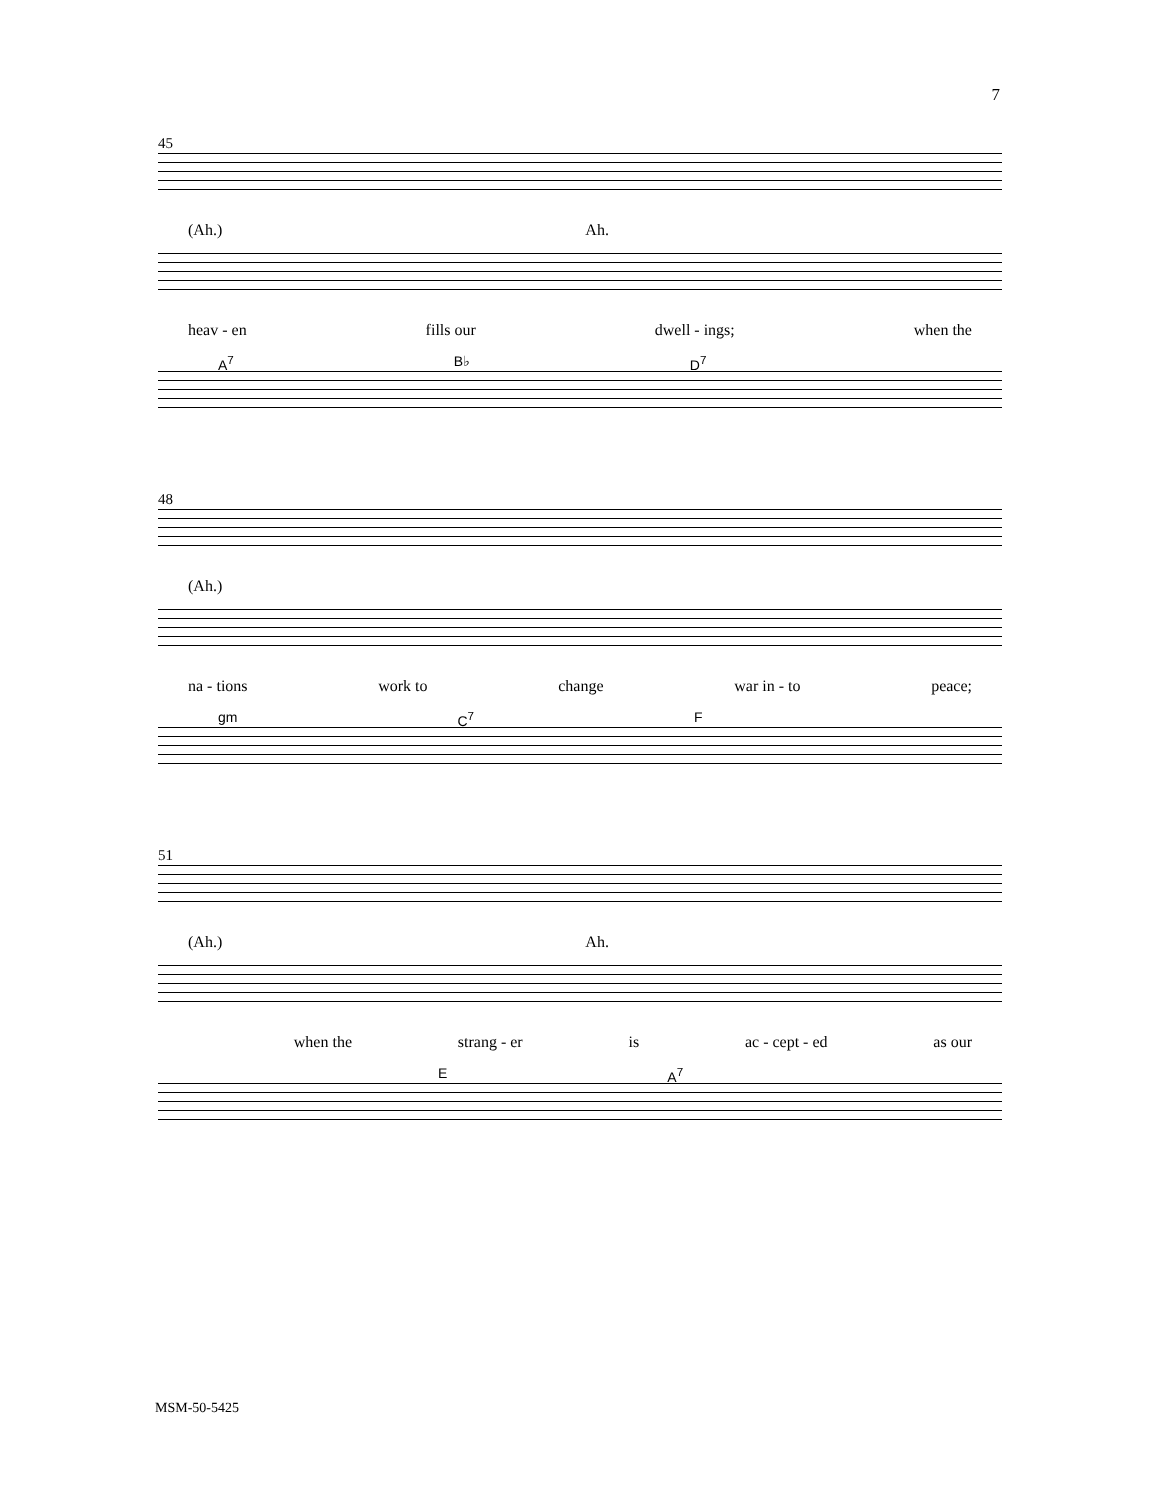7
45
(Ah.) Ah.
heav - en fills our dwell - ings; when the
A<sup>7</sup> B♭ D<sup>7</sup>
48
(Ah.)
na - tions work to change war in - to peace;
gm C<sup>7</sup> F
51
(Ah.) Ah.
when the strang - er is ac - cept - ed as our
E A<sup>7</sup>
MSM-50-5425